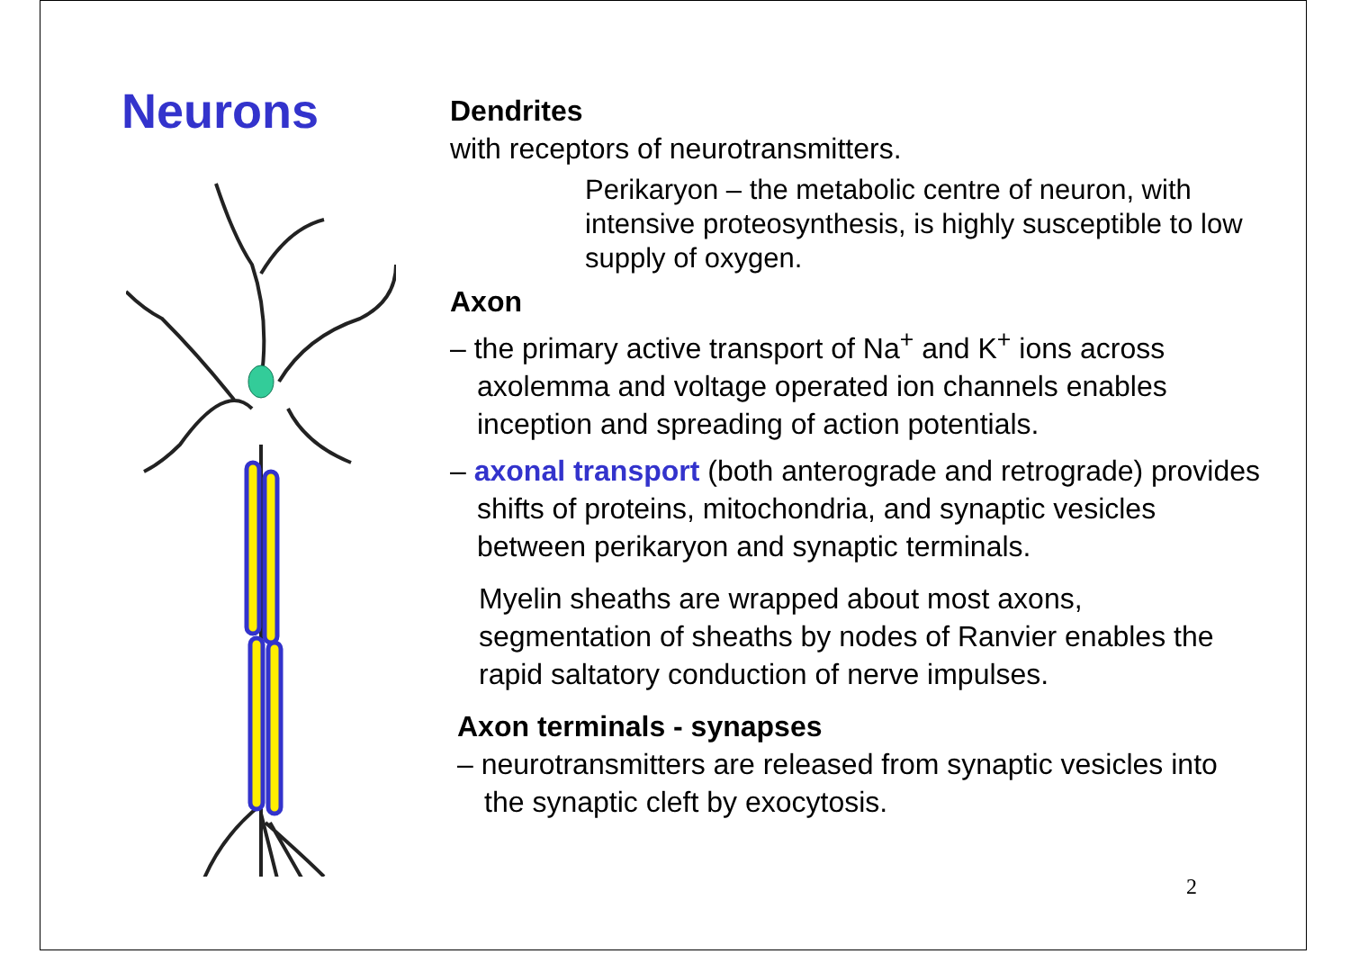Neurons
Dendrites
with receptors of neurotransmitters.
Perikaryon – the metabolic centre of neuron, with intensive proteosynthesis, is highly susceptible to low supply of oxygen.
Axon
– the primary active transport of Na<sup>+</sup> and K<sup>+</sup> ions across axolemma and voltage operated ion channels enables inception and spreading of action potentials.
– axonal transport (both anterograde and retrograde) provides shifts of proteins, mitochondria, and synaptic vesicles between perikaryon and synaptic terminals.
Myelin sheaths are wrapped about most axons, segmentation of sheaths by nodes of Ranvier enables the rapid saltatory conduction of nerve impulses.
Axon terminals - synapses
– neurotransmitters are released from synaptic vesicles into the synaptic cleft by exocytosis.
2